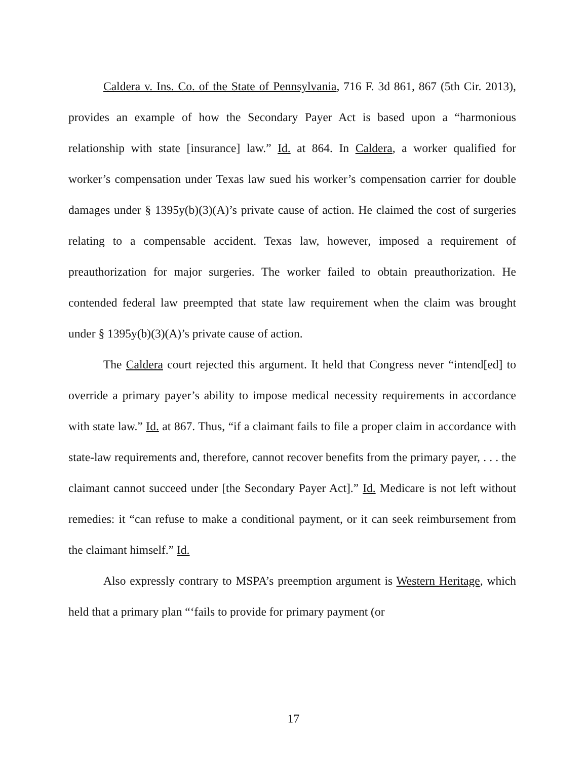Caldera v. Ins. Co. of the State of Pennsylvania, 716 F. 3d 861, 867 (5th Cir. 2013), provides an example of how the Secondary Payer Act is based upon a “harmonious relationship with state [insurance] law.” Id. at 864. In Caldera, a worker qualified for worker’s compensation under Texas law sued his worker’s compensation carrier for double damages under § 1395y(b)(3)(A)’s private cause of action. He claimed the cost of surgeries relating to a compensable accident. Texas law, however, imposed a requirement of preauthorization for major surgeries. The worker failed to obtain preauthorization. He contended federal law preempted that state law requirement when the claim was brought under § 1395y(b)(3)(A)’s private cause of action.
The Caldera court rejected this argument. It held that Congress never “intend[ed] to override a primary payer’s ability to impose medical necessity requirements in accordance with state law.” Id. at 867. Thus, “if a claimant fails to file a proper claim in accordance with state-law requirements and, therefore, cannot recover benefits from the primary payer, . . . the claimant cannot succeed under [the Secondary Payer Act].” Id. Medicare is not left without remedies: it “can refuse to make a conditional payment, or it can seek reimbursement from the claimant himself.” Id.
Also expressly contrary to MSPA’s preemption argument is Western Heritage, which held that a primary plan “‘fails to provide for primary payment (or
17